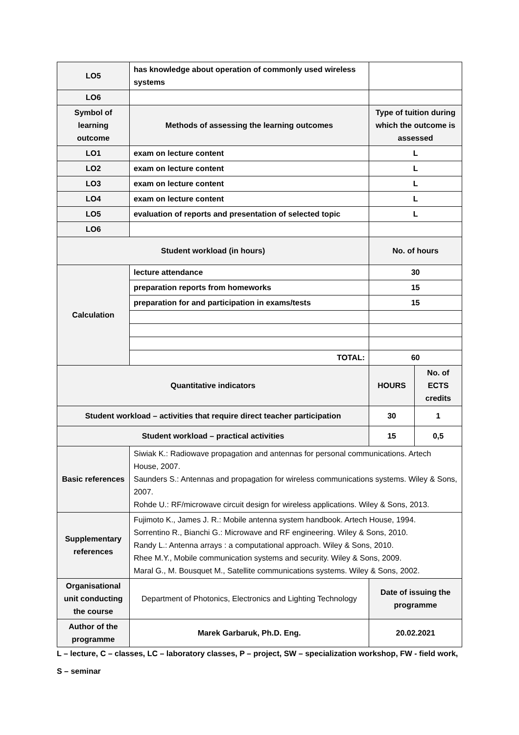| LO5 | has knowledge about operation of commonly used wireless systems | | |
| LO6 | | | |
| Symbol of learning outcome | Methods of assessing the learning outcomes | Type of tuition during which the outcome is assessed | |
| LO1 | exam on lecture content | L | |
| LO2 | exam on lecture content | L | |
| LO3 | exam on lecture content | L | |
| LO4 | exam on lecture content | L | |
| LO5 | evaluation of reports and presentation of selected topic | L | |
| LO6 | | | |
| Student workload (in hours) | | No. of hours | |
| Calculation | lecture attendance | 30 | |
| | preparation reports from homeworks | 15 | |
| | preparation for and participation in exams/tests | 15 | |
| | TOTAL: | 60 | |
| Quantitative indicators | | HOURS | No. of ECTS credits |
| Student workload – activities that require direct teacher participation | | 30 | 1 |
| Student workload – practical activities | | 15 | 0,5 |
| Basic references | Siwiak K.: Radiowave propagation and antennas for personal communications. Artech House, 2007. Saunders S.: Antennas and propagation for wireless communications systems. Wiley & Sons, 2007. Rohde U.: RF/microwave circuit design for wireless applications. Wiley & Sons, 2013. | | |
| Supplementary references | Fujimoto K., James J. R.: Mobile antenna system handbook. Artech House, 1994. Sorrentino R., Bianchi G.: Microwave and RF engineering. Wiley & Sons, 2010. Randy L.: Antenna arrays : a computational approach. Wiley & Sons, 2010. Rhee M.Y., Mobile communication systems and security. Wiley & Sons, 2009. Maral G., M. Bousquet M., Satellite communications systems. Wiley & Sons, 2002. | | |
| Organisational unit conducting the course | Department of Photonics, Electronics and Lighting Technology | Date of issuing the programme | |
| Author of the programme | Marek Garbaruk, Ph.D. Eng. | 20.02.2021 | |
L – lecture, C – classes, LC – laboratory classes, P – project, SW – specialization workshop, FW - field work,
S – seminar